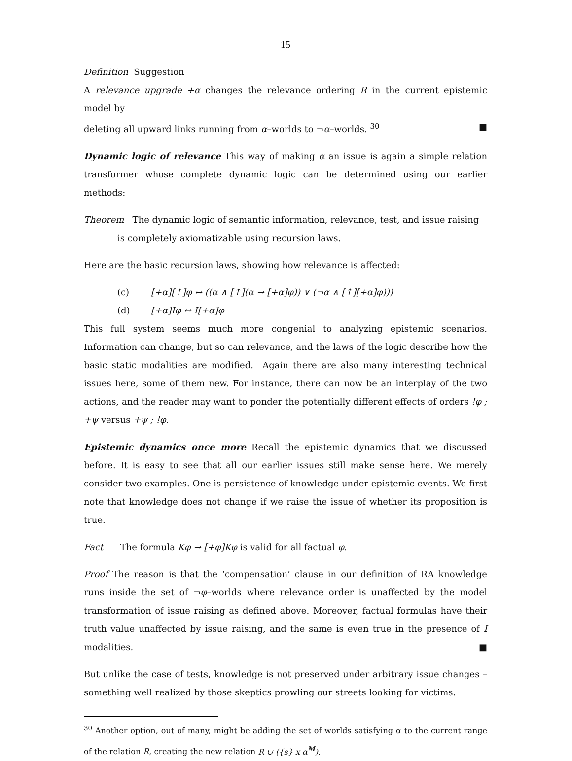15
Definition Suggestion
A relevance upgrade +α changes the relevance ordering R in the current epistemic model by
deleting all upward links running from α–worlds to ¬α–worlds. <sup>30</sup> ■
Dynamic logic of relevance This way of making α an issue is again a simple relation transformer whose complete dynamic logic can be determined using our earlier methods:
Theorem The dynamic logic of semantic information, relevance, test, and issue raising
is completely axiomatizable using recursion laws.
Here are the basic recursion laws, showing how relevance is affected:
(c) [+α][↑]φ ↔ ((α ∧ [↑](α → [+α]φ)) ∨ (¬α ∧ [↑][+α]φ)))
(d) [+α]Iφ ↔ I[+α]φ
This full system seems much more congenial to analyzing epistemic scenarios. Information can change, but so can relevance, and the laws of the logic describe how the basic static modalities are modified. Again there are also many interesting technical issues here, some of them new. For instance, there can now be an interplay of the two actions, and the reader may want to ponder the potentially different effects of orders !φ ; +ψ versus +ψ ; !φ.
Epistemic dynamics once more Recall the epistemic dynamics that we discussed before. It is easy to see that all our earlier issues still make sense here. We merely consider two examples. One is persistence of knowledge under epistemic events. We first note that knowledge does not change if we raise the issue of whether its proposition is true.
Fact The formula Kφ → [+φ]Kφ is valid for all factual φ.
Proof The reason is that the ‘compensation’ clause in our definition of RA knowledge runs inside the set of ¬φ–worlds where relevance order is unaffected by the model transformation of issue raising as defined above. Moreover, factual formulas have their truth value unaffected by issue raising, and the same is even true in the presence of I modalities. ■
But unlike the case of tests, knowledge is not preserved under arbitrary issue changes – something well realized by those skeptics prowling our streets looking for victims.
<sup>30</sup> Another option, out of many, might be adding the set of worlds satisfying α to the current range of the relation R, creating the new relation R ∪ ({s} x α<sup>M</sup>).